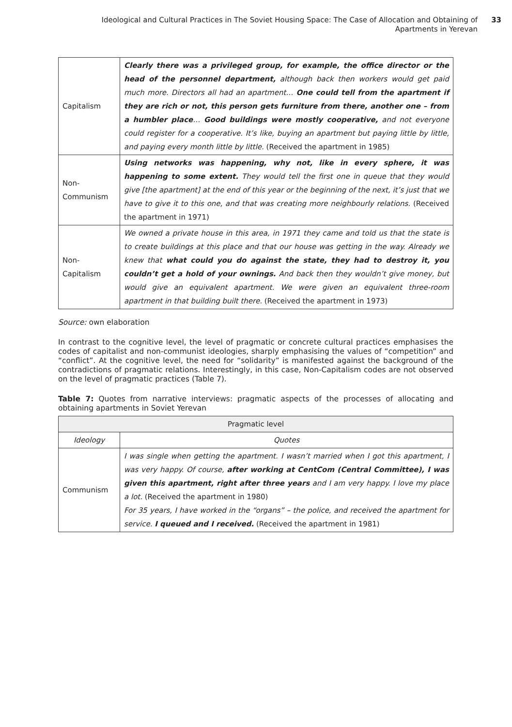Ideological and Cultural Practices in The Soviet Housing Space: The Case of Allocation and Obtaining of Apartments in Yerevan
33
| Capitalism | Clearly there was a privileged group, for example, the office director or the head of the personnel department, although back then workers would get paid much more. Directors all had an apartment… One could tell from the apartment if they are rich or not, this person gets furniture from there, another one – from a humbler place … Good buildings were mostly cooperative, and not everyone could register for a cooperative. It’s like, buying an apartment but paying little by little, and paying every month little by little. (Received the apartment in 1985) |
| Non-Communism | Using networks was happening, why not, like in every sphere, it was happening to some extent. They would tell the first one in queue that they would give [the apartment] at the end of this year or the beginning of the next, it’s just that we have to give it to this one, and that was creating more neighbourly relations. (Received the apartment in 1971) |
| Non-Capitalism | We owned a private house in this area, in 1971 they came and told us that the state is to create buildings at this place and that our house was getting in the way. Already we knew that what could you do against the state, they had to destroy it, you couldn’t get a hold of your ownings. And back then they wouldn’t give money, but would give an equivalent apartment. We were given an equivalent three-room apartment in that building built there. (Received the apartment in 1973) |
Source: own elaboration
In contrast to the cognitive level, the level of pragmatic or concrete cultural practices emphasises the codes of capitalist and non-communist ideologies, sharply emphasising the values of “competition” and “conflict”. At the cognitive level, the need for “solidarity” is manifested against the background of the contradictions of pragmatic relations. Interestingly, in this case, Non-Capitalism codes are not observed on the level of pragmatic practices (Table 7).
Table 7: Quotes from narrative interviews: pragmatic aspects of the processes of allocating and obtaining apartments in Soviet Yerevan
| Pragmatic level | |
| --- | --- |
| Ideology | Quotes |
| Communism | I was single when getting the apartment. I wasn’t married when I got this apartment, I was very happy. Of course, after working at CentCom (Central Committee), I was given this apartment, right after three years and I am very happy. I love my place a lot. (Received the apartment in 1980) For 35 years, I have worked in the “organs” – the police, and received the apartment for service. I queued and I received. (Received the apartment in 1981) |